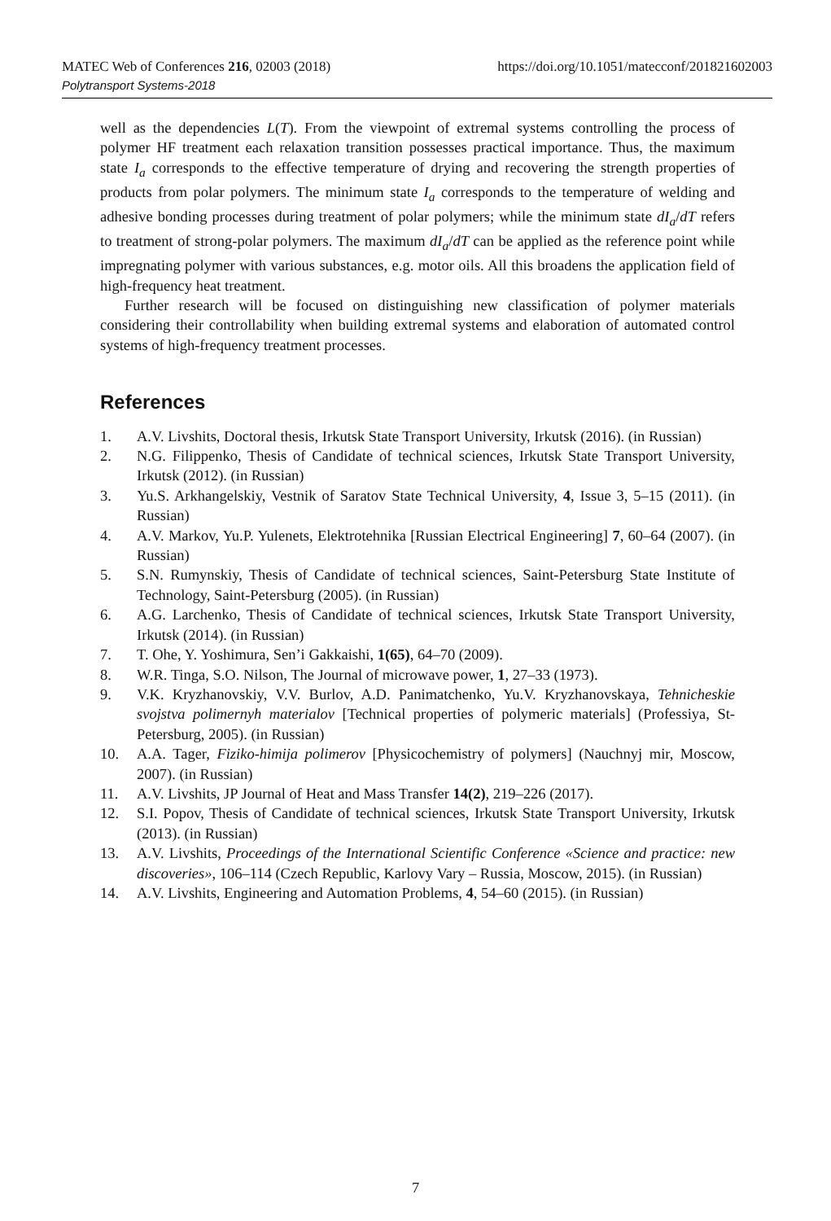MATEC Web of Conferences 216, 02003 (2018)
Polytransport Systems-2018
https://doi.org/10.1051/matecconf/201821602003
well as the dependencies L(T). From the viewpoint of extremal systems controlling the process of polymer HF treatment each relaxation transition possesses practical importance. Thus, the maximum state I<sub>a</sub> corresponds to the effective temperature of drying and recovering the strength properties of products from polar polymers. The minimum state I<sub>a</sub> corresponds to the temperature of welding and adhesive bonding processes during treatment of polar polymers; while the minimum state dI<sub>a</sub>/dT refers to treatment of strong-polar polymers. The maximum dI<sub>a</sub>/dT can be applied as the reference point while impregnating polymer with various substances, e.g. motor oils. All this broadens the application field of high-frequency heat treatment.
Further research will be focused on distinguishing new classification of polymer materials considering their controllability when building extremal systems and elaboration of automated control systems of high-frequency treatment processes.
References
1. A.V. Livshits, Doctoral thesis, Irkutsk State Transport University, Irkutsk (2016). (in Russian)
2. N.G. Filippenko, Thesis of Candidate of technical sciences, Irkutsk State Transport University, Irkutsk (2012). (in Russian)
3. Yu.S. Arkhangelskiy, Vestnik of Saratov State Technical University, 4, Issue 3, 5–15 (2011). (in Russian)
4. A.V. Markov, Yu.P. Yulenets, Elektrotehnika [Russian Electrical Engineering] 7, 60–64 (2007). (in Russian)
5. S.N. Rumynskiy, Thesis of Candidate of technical sciences, Saint-Petersburg State Institute of Technology, Saint-Petersburg (2005). (in Russian)
6. A.G. Larchenko, Thesis of Candidate of technical sciences, Irkutsk State Transport University, Irkutsk (2014). (in Russian)
7. T. Ohe, Y. Yoshimura, Sen’i Gakkaishi, 1(65), 64–70 (2009).
8. W.R. Tinga, S.O. Nilson, The Journal of microwave power, 1, 27–33 (1973).
9. V.K. Kryzhanovskiy, V.V. Burlov, A.D. Panimatchenko, Yu.V. Kryzhanovskaya, Tehnicheskie svojstva polimernyh materialov [Technical properties of polymeric materials] (Professiya, St-Petersburg, 2005). (in Russian)
10. A.A. Tager, Fiziko-himija polimerov [Physicochemistry of polymers] (Nauchnyj mir, Moscow, 2007). (in Russian)
11. A.V. Livshits, JP Journal of Heat and Mass Transfer 14(2), 219–226 (2017).
12. S.I. Popov, Thesis of Candidate of technical sciences, Irkutsk State Transport University, Irkutsk (2013). (in Russian)
13. A.V. Livshits, Proceedings of the International Scientific Conference «Science and practice: new discoveries», 106–114 (Czech Republic, Karlovy Vary – Russia, Moscow, 2015). (in Russian)
14. A.V. Livshits, Engineering and Automation Problems, 4, 54–60 (2015). (in Russian)
7